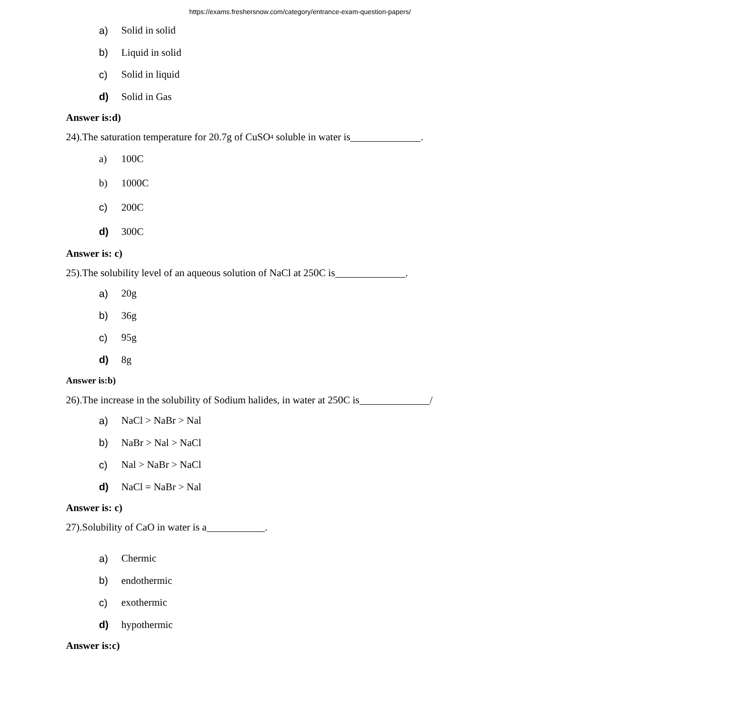https://exams.freshersnow.com/category/entrance-exam-question-papers/
a) Solid in solid
b) Liquid in solid
c) Solid in liquid
d) Solid in Gas
Answer is:d)
24).The saturation temperature for 20.7g of CuSO<sub>4</sub> soluble in water is .
a) 10<sup>0</sup>C
b) 100<sup>0</sup>C
c) 20<sup>0</sup>C
d) 30<sup>0</sup>C
Answer is: c)
25).The solubility level of an aqueous solution of NaCl at 25<sup>0</sup>C is .
a) 20g
b) 36g
c) 95g
d) 8g
Answer is:b)
26).The increase in the solubility of Sodium halides, in water at 25<sup>0</sup>C is /
a) NaCl > NaBr > Nal
b) NaBr > Nal > NaCl
c) Nal > NaBr > NaCl
d) NaCl = NaBr > Nal
Answer is: c)
27).Solubility of CaO in water is a .
a) Chermic
b) endothermic
c) exothermic
d) hypothermic
Answer is:c)